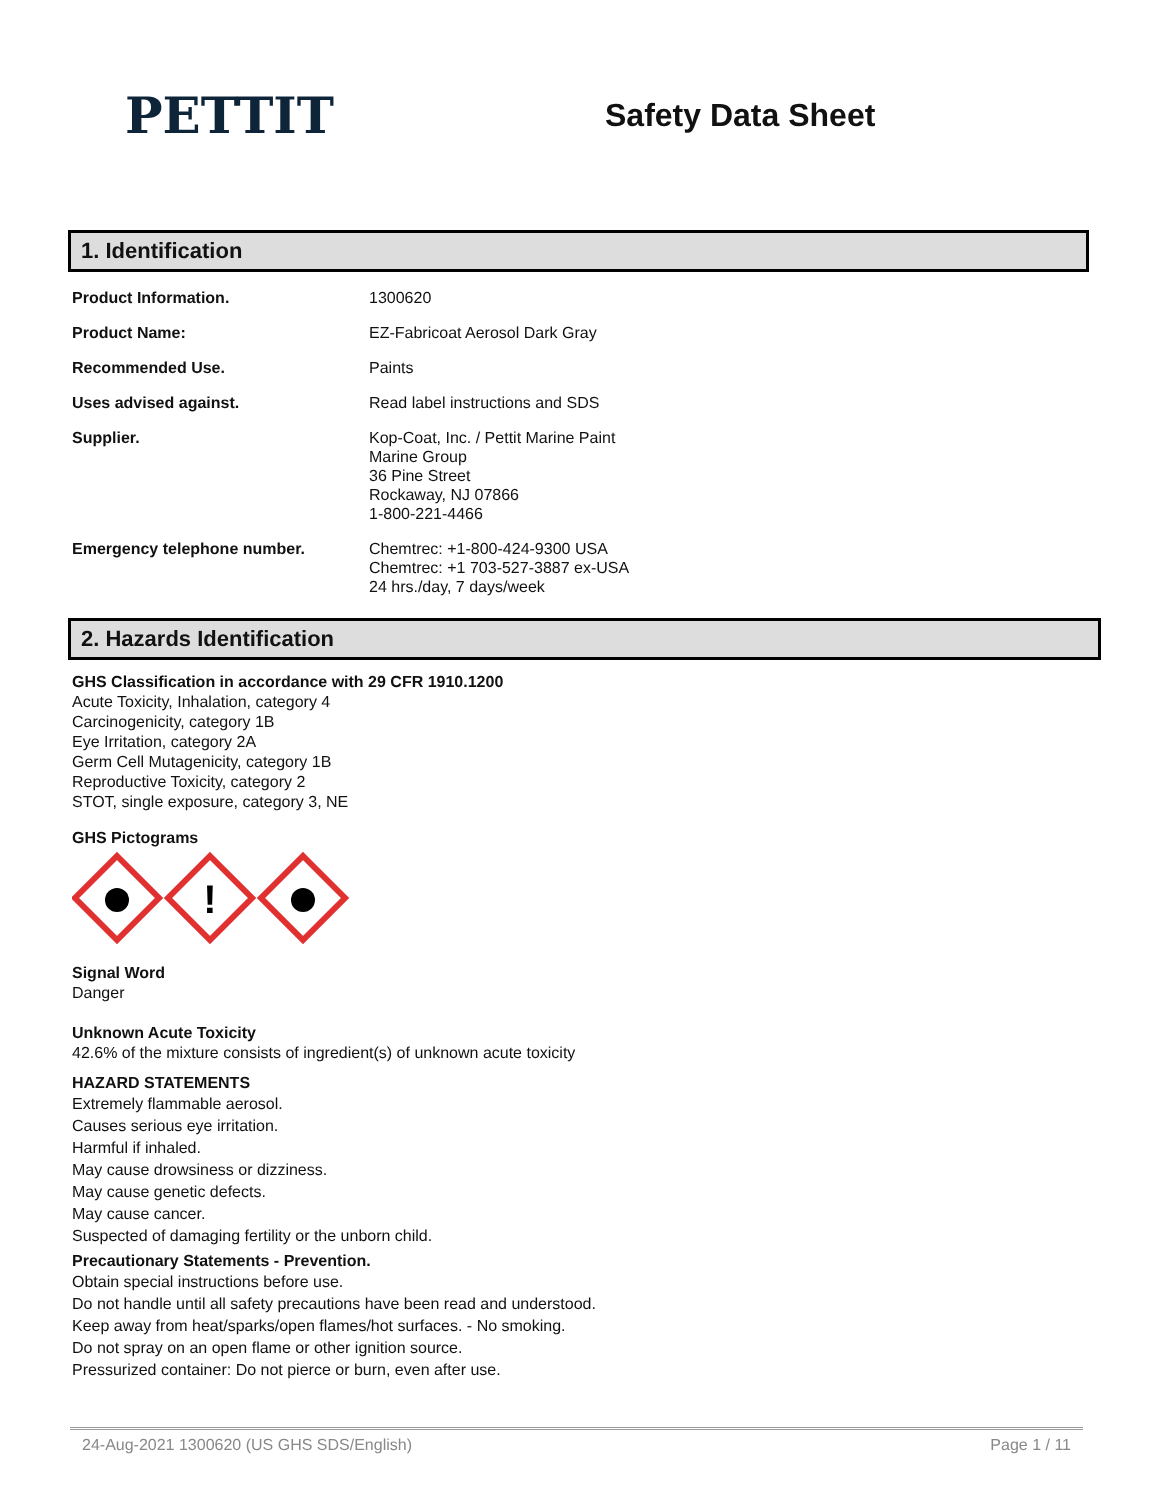PETTIT
Safety Data Sheet
1. Identification
| Product Information. | 1300620 |
| Product Name: | EZ-Fabricoat Aerosol Dark Gray |
| Recommended Use. | Paints |
| Uses advised against. | Read label instructions and SDS |
| Supplier. | Kop-Coat, Inc. / Pettit Marine Paint Marine Group 36 Pine Street Rockaway, NJ 07866 1-800-221-4466 |
| Emergency telephone number. | Chemtrec: +1-800-424-9300 USA Chemtrec: +1 703-527-3887 ex-USA 24 hrs./day, 7 days/week |
2. Hazards Identification
GHS Classification in accordance with 29 CFR 1910.1200
Acute Toxicity, Inhalation, category 4
Carcinogenicity, category 1B
Eye Irritation, category 2A
Germ Cell Mutagenicity, category 1B
Reproductive Toxicity, category 2
STOT, single exposure, category 3, NE
GHS Pictograms
!
Signal Word
Danger
Unknown Acute Toxicity
42.6% of the mixture consists of ingredient(s) of unknown acute toxicity
HAZARD STATEMENTS
Extremely flammable aerosol.
Causes serious eye irritation.
Harmful if inhaled.
May cause drowsiness or dizziness.
May cause genetic defects.
May cause cancer.
Suspected of damaging fertility or the unborn child.
Precautionary Statements - Prevention.
Obtain special instructions before use.
Do not handle until all safety precautions have been read and understood.
Keep away from heat/sparks/open flames/hot surfaces. - No smoking.
Do not spray on an open flame or other ignition source.
Pressurized container: Do not pierce or burn, even after use.
24-Aug-2021 1300620 (US GHS SDS/English) Page 1 / 11